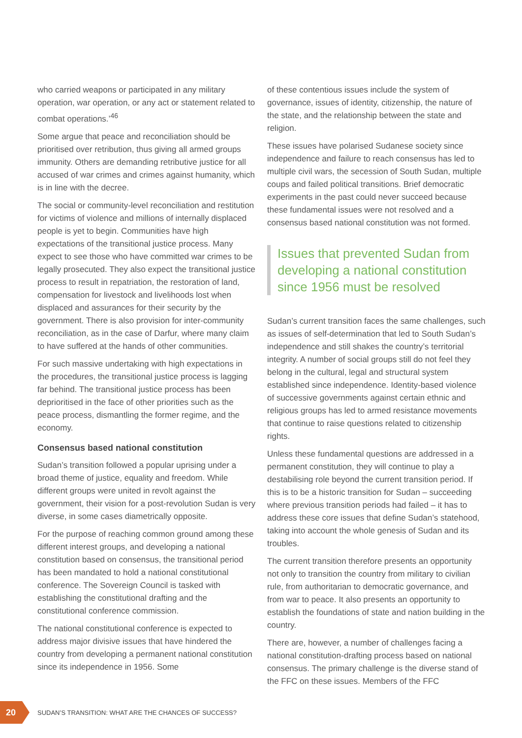who carried weapons or participated in any military operation, war operation, or any act or statement related to combat operations.’<sup>46</sup>
Some argue that peace and reconciliation should be prioritised over retribution, thus giving all armed groups immunity. Others are demanding retributive justice for all accused of war crimes and crimes against humanity, which is in line with the decree.
The social or community-level reconciliation and restitution for victims of violence and millions of internally displaced people is yet to begin. Communities have high expectations of the transitional justice process. Many expect to see those who have committed war crimes to be legally prosecuted. They also expect the transitional justice process to result in repatriation, the restoration of land, compensation for livestock and livelihoods lost when displaced and assurances for their security by the government. There is also provision for inter-community reconciliation, as in the case of Darfur, where many claim to have suffered at the hands of other communities.
For such massive undertaking with high expectations in the procedures, the transitional justice process is lagging far behind. The transitional justice process has been deprioritised in the face of other priorities such as the peace process, dismantling the former regime, and the economy.
Consensus based national constitution
Sudan’s transition followed a popular uprising under a broad theme of justice, equality and freedom. While different groups were united in revolt against the government, their vision for a post-revolution Sudan is very diverse, in some cases diametrically opposite.
For the purpose of reaching common ground among these different interest groups, and developing a national constitution based on consensus, the transitional period has been mandated to hold a national constitutional conference. The Sovereign Council is tasked with establishing the constitutional drafting and the constitutional conference commission.
The national constitutional conference is expected to address major divisive issues that have hindered the country from developing a permanent national constitution since its independence in 1956. Some
of these contentious issues include the system of governance, issues of identity, citizenship, the nature of the state, and the relationship between the state and religion.
These issues have polarised Sudanese society since independence and failure to reach consensus has led to multiple civil wars, the secession of South Sudan, multiple coups and failed political transitions. Brief democratic experiments in the past could never succeed because these fundamental issues were not resolved and a consensus based national constitution was not formed.
Issues that prevented Sudan from developing a national constitution since 1956 must be resolved
Sudan’s current transition faces the same challenges, such as issues of self-determination that led to South Sudan’s independence and still shakes the country’s territorial integrity. A number of social groups still do not feel they belong in the cultural, legal and structural system established since independence. Identity-based violence of successive governments against certain ethnic and religious groups has led to armed resistance movements that continue to raise questions related to citizenship rights.
Unless these fundamental questions are addressed in a permanent constitution, they will continue to play a destabilising role beyond the current transition period. If this is to be a historic transition for Sudan – succeeding where previous transition periods had failed – it has to address these core issues that define Sudan’s statehood, taking into account the whole genesis of Sudan and its troubles.
The current transition therefore presents an opportunity not only to transition the country from military to civilian rule, from authoritarian to democratic governance, and from war to peace. It also presents an opportunity to establish the foundations of state and nation building in the country.
There are, however, a number of challenges facing a national constitution-drafting process based on national consensus. The primary challenge is the diverse stand of the FFC on these issues. Members of the FFC
20
SUDAN’S TRANSITION: WHAT ARE THE CHANCES OF SUCCESS?